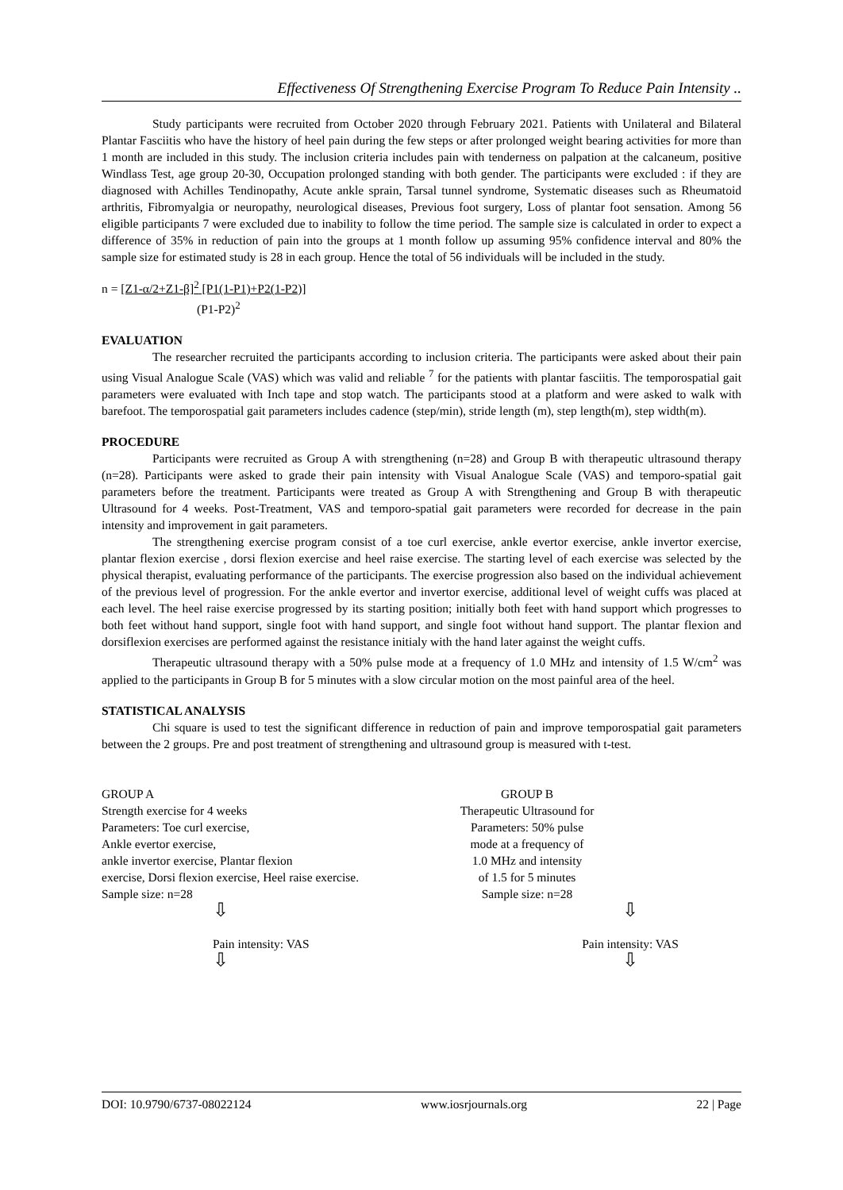Effectiveness Of Strengthening Exercise Program To Reduce Pain Intensity ..
Study participants were recruited from October 2020 through February 2021. Patients with Unilateral and Bilateral Plantar Fasciitis who have the history of heel pain during the few steps or after prolonged weight bearing activities for more than 1 month are included in this study. The inclusion criteria includes pain with tenderness on palpation at the calcaneum, positive Windlass Test, age group 20-30, Occupation prolonged standing with both gender. The participants were excluded : if they are diagnosed with Achilles Tendinopathy, Acute ankle sprain, Tarsal tunnel syndrome, Systematic diseases such as Rheumatoid arthritis, Fibromyalgia or neuropathy, neurological diseases, Previous foot surgery, Loss of plantar foot sensation. Among 56 eligible participants 7 were excluded due to inability to follow the time period. The sample size is calculated in order to expect a difference of 35% in reduction of pain into the groups at 1 month follow up assuming 95% confidence interval and 80% the sample size for estimated study is 28 in each group. Hence the total of 56 individuals will be included in the study.
n = [Z1-α/2+Z1-β]<sup>2</sup> [P1(1-P1)+P2(1-P2)]
(P1-P2)<sup>2</sup>
EVALUATION
The researcher recruited the participants according to inclusion criteria. The participants were asked about their pain using Visual Analogue Scale (VAS) which was valid and reliable <sup>7</sup> for the patients with plantar fasciitis. The temporospatial gait parameters were evaluated with Inch tape and stop watch. The participants stood at a platform and were asked to walk with barefoot. The temporospatial gait parameters includes cadence (step/min), stride length (m), step length(m), step width(m).
PROCEDURE
Participants were recruited as Group A with strengthening (n=28) and Group B with therapeutic ultrasound therapy (n=28). Participants were asked to grade their pain intensity with Visual Analogue Scale (VAS) and temporo-spatial gait parameters before the treatment. Participants were treated as Group A with Strengthening and Group B with therapeutic Ultrasound for 4 weeks. Post-Treatment, VAS and temporo-spatial gait parameters were recorded for decrease in the pain intensity and improvement in gait parameters.
The strengthening exercise program consist of a toe curl exercise, ankle evertor exercise, ankle invertor exercise, plantar flexion exercise , dorsi flexion exercise and heel raise exercise. The starting level of each exercise was selected by the physical therapist, evaluating performance of the participants. The exercise progression also based on the individual achievement of the previous level of progression. For the ankle evertor and invertor exercise, additional level of weight cuffs was placed at each level. The heel raise exercise progressed by its starting position; initially both feet with hand support which progresses to both feet without hand support, single foot with hand support, and single foot without hand support. The plantar flexion and dorsiflexion exercises are performed against the resistance initialy with the hand later against the weight cuffs.
Therapeutic ultrasound therapy with a 50% pulse mode at a frequency of 1.0 MHz and intensity of 1.5 W/cm<sup>2</sup> was applied to the participants in Group B for 5 minutes with a slow circular motion on the most painful area of the heel.
STATISTICAL ANALYSIS
Chi square is used to test the significant difference in reduction of pain and improve temporospatial gait parameters between the 2 groups. Pre and post treatment of strengthening and ultrasound group is measured with t-test.
GROUP A
Strength exercise for 4 weeks
Parameters: Toe curl exercise,
Ankle evertor exercise,
ankle invertor exercise, Plantar flexion
exercise, Dorsi flexion exercise, Heel raise exercise.
Sample size: n=28
⇩
Pain intensity: VAS
⇩
GROUP B
Therapeutic Ultrasound for
Parameters: 50% pulse
mode at a frequency of
1.0 MHz and intensity
of 1.5 for 5 minutes
Sample size: n=28
⇩
Pain intensity: VAS
⇩
DOI: 10.9790/6737-08022124 www.iosrjournals.org 22 | Page